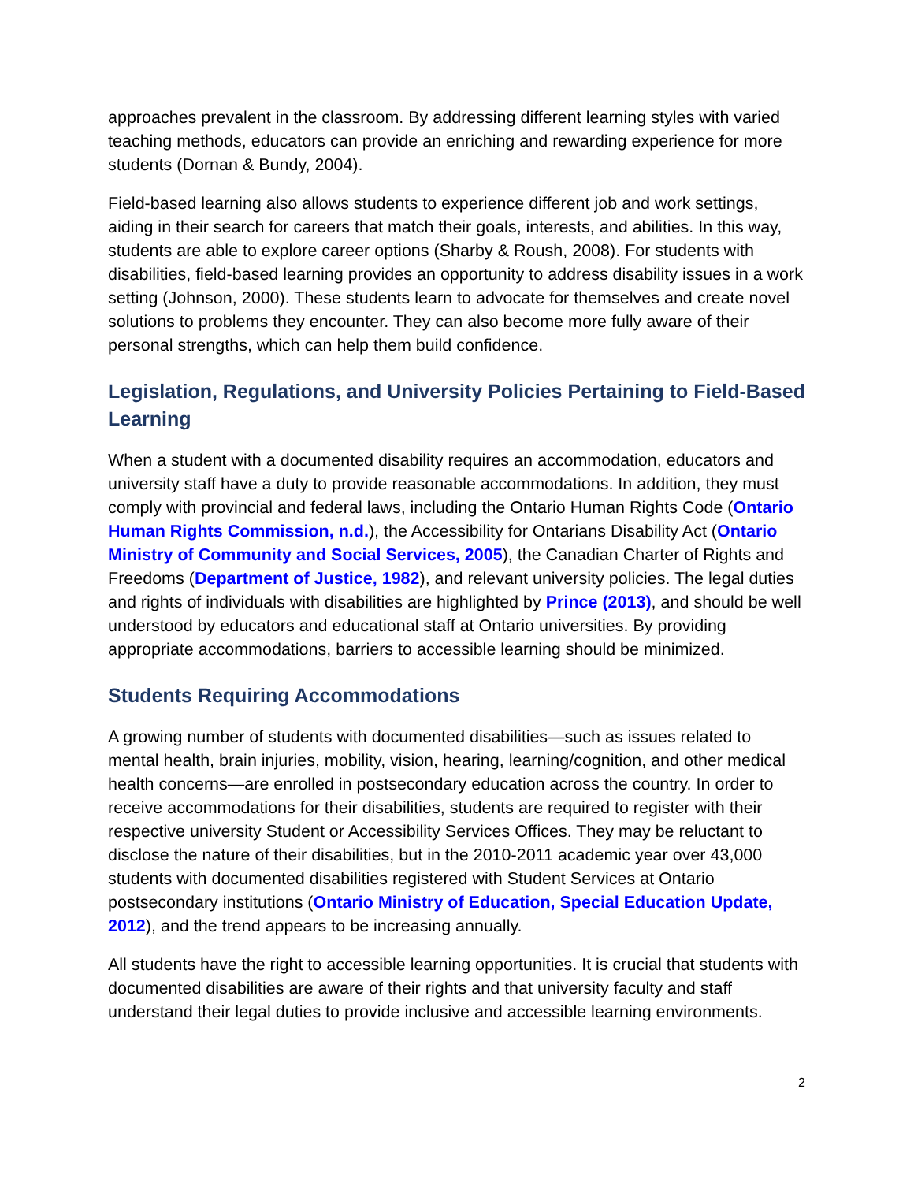approaches prevalent in the classroom. By addressing different learning styles with varied teaching methods, educators can provide an enriching and rewarding experience for more students (Dornan & Bundy, 2004).
Field-based learning also allows students to experience different job and work settings, aiding in their search for careers that match their goals, interests, and abilities. In this way, students are able to explore career options (Sharby & Roush, 2008). For students with disabilities, field-based learning provides an opportunity to address disability issues in a work setting (Johnson, 2000). These students learn to advocate for themselves and create novel solutions to problems they encounter. They can also become more fully aware of their personal strengths, which can help them build confidence.
Legislation, Regulations, and University Policies Pertaining to Field-Based Learning
When a student with a documented disability requires an accommodation, educators and university staff have a duty to provide reasonable accommodations. In addition, they must comply with provincial and federal laws, including the Ontario Human Rights Code (Ontario Human Rights Commission, n.d.), the Accessibility for Ontarians Disability Act (Ontario Ministry of Community and Social Services, 2005), the Canadian Charter of Rights and Freedoms (Department of Justice, 1982), and relevant university policies. The legal duties and rights of individuals with disabilities are highlighted by Prince (2013), and should be well understood by educators and educational staff at Ontario universities. By providing appropriate accommodations, barriers to accessible learning should be minimized.
Students Requiring Accommodations
A growing number of students with documented disabilities—such as issues related to mental health, brain injuries, mobility, vision, hearing, learning/cognition, and other medical health concerns—are enrolled in postsecondary education across the country. In order to receive accommodations for their disabilities, students are required to register with their respective university Student or Accessibility Services Offices. They may be reluctant to disclose the nature of their disabilities, but in the 2010-2011 academic year over 43,000 students with documented disabilities registered with Student Services at Ontario postsecondary institutions (Ontario Ministry of Education, Special Education Update, 2012), and the trend appears to be increasing annually.
All students have the right to accessible learning opportunities. It is crucial that students with documented disabilities are aware of their rights and that university faculty and staff understand their legal duties to provide inclusive and accessible learning environments.
2